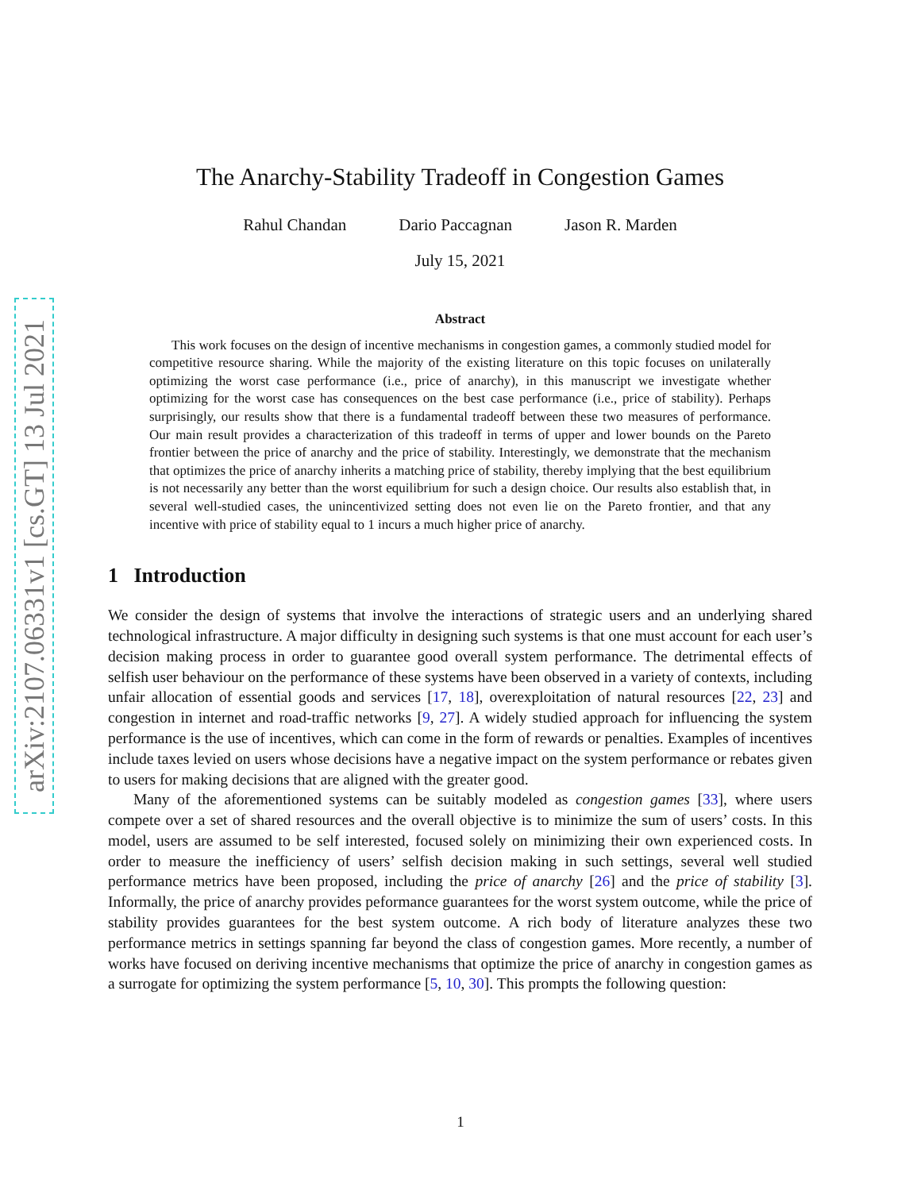arXiv:2107.06331v1 [cs.GT] 13 Jul 2021
The Anarchy-Stability Tradeoff in Congestion Games
Rahul Chandan Dario Paccagnan Jason R. Marden
July 15, 2021
Abstract
This work focuses on the design of incentive mechanisms in congestion games, a commonly studied model for competitive resource sharing. While the majority of the existing literature on this topic focuses on unilaterally optimizing the worst case performance (i.e., price of anarchy), in this manuscript we investigate whether optimizing for the worst case has consequences on the best case performance (i.e., price of stability). Perhaps surprisingly, our results show that there is a fundamental tradeoff between these two measures of performance. Our main result provides a characterization of this tradeoff in terms of upper and lower bounds on the Pareto frontier between the price of anarchy and the price of stability. Interestingly, we demonstrate that the mechanism that optimizes the price of anarchy inherits a matching price of stability, thereby implying that the best equilibrium is not necessarily any better than the worst equilibrium for such a design choice. Our results also establish that, in several well-studied cases, the unincentivized setting does not even lie on the Pareto frontier, and that any incentive with price of stability equal to 1 incurs a much higher price of anarchy.
1 Introduction
We consider the design of systems that involve the interactions of strategic users and an underlying shared technological infrastructure. A major difficulty in designing such systems is that one must account for each user’s decision making process in order to guarantee good overall system performance. The detrimental effects of selfish user behaviour on the performance of these systems have been observed in a variety of contexts, including unfair allocation of essential goods and services [17, 18], overexploitation of natural resources [22, 23] and congestion in internet and road-traffic networks [9, 27]. A widely studied approach for influencing the system performance is the use of incentives, which can come in the form of rewards or penalties. Examples of incentives include taxes levied on users whose decisions have a negative impact on the system performance or rebates given to users for making decisions that are aligned with the greater good.
Many of the aforementioned systems can be suitably modeled as congestion games [33], where users compete over a set of shared resources and the overall objective is to minimize the sum of users’ costs. In this model, users are assumed to be self interested, focused solely on minimizing their own experienced costs. In order to measure the inefficiency of users’ selfish decision making in such settings, several well studied performance metrics have been proposed, including the price of anarchy [26] and the price of stability [3]. Informally, the price of anarchy provides peformance guarantees for the worst system outcome, while the price of stability provides guarantees for the best system outcome. A rich body of literature analyzes these two performance metrics in settings spanning far beyond the class of congestion games. More recently, a number of works have focused on deriving incentive mechanisms that optimize the price of anarchy in congestion games as a surrogate for optimizing the system performance [5, 10, 30]. This prompts the following question:
1